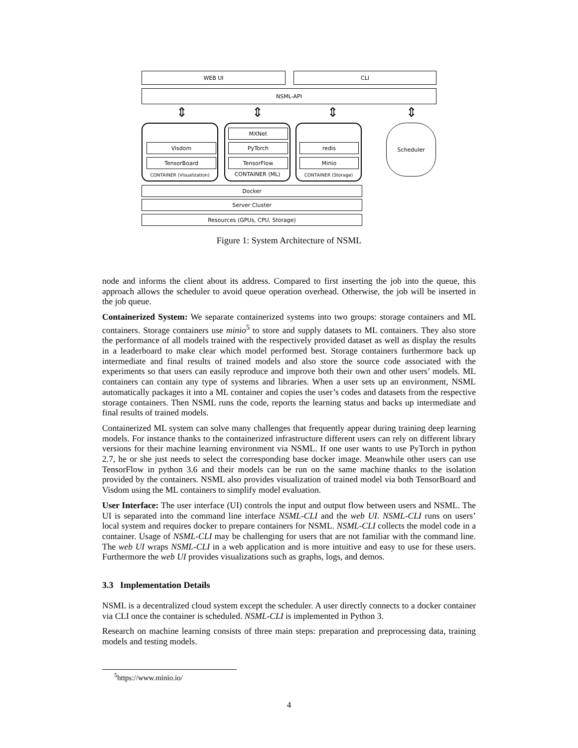WEB UI CLI
NSML-API
⇕ ⇕ ⇕ ⇕
CONTAINER (Visualization)
Visdom
TensorBoard
CONTAINER (ML)
MXNet
PyTorch
TensorFlow
CONTAINER (Storage)
redis
Minio
Scheduler
Docker
Server Cluster
Resources (GPUs, CPU, Storage)
Figure 1: System Architecture of NSML
node and informs the client about its address. Compared to first inserting the job into the queue, this approach allows the scheduler to avoid queue operation overhead. Otherwise, the job will be inserted in the job queue.
Containerized System: We separate containerized systems into two groups: storage containers and ML containers. Storage containers use minio<sup>5</sup> to store and supply datasets to ML containers. They also store the performance of all models trained with the respectively provided dataset as well as display the results in a leaderboard to make clear which model performed best. Storage containers furthermore back up intermediate and final results of trained models and also store the source code associated with the experiments so that users can easily reproduce and improve both their own and other users’ models. ML containers can contain any type of systems and libraries. When a user sets up an environment, NSML automatically packages it into a ML container and copies the user’s codes and datasets from the respective storage containers. Then NSML runs the code, reports the learning status and backs up intermediate and final results of trained models.
Containerized ML system can solve many challenges that frequently appear during training deep learning models. For instance thanks to the containerized infrastructure different users can rely on different library versions for their machine learning environment via NSML. If one user wants to use PyTorch in python 2.7, he or she just needs to select the corresponding base docker image. Meanwhile other users can use TensorFlow in python 3.6 and their models can be run on the same machine thanks to the isolation provided by the containers. NSML also provides visualization of trained model via both TensorBoard and Visdom using the ML containers to simplify model evaluation.
User Interface: The user interface (UI) controls the input and output flow between users and NSML. The UI is separated into the command line interface NSML-CLI and the web UI. NSML-CLI runs on users’ local system and requires docker to prepare containers for NSML. NSML-CLI collects the model code in a container. Usage of NSML-CLI may be challenging for users that are not familiar with the command line. The web UI wraps NSML-CLI in a web application and is more intuitive and easy to use for these users. Furthermore the web UI provides visualizations such as graphs, logs, and demos.
3.3 Implementation Details
NSML is a decentralized cloud system except the scheduler. A user directly connects to a docker container via CLI once the container is scheduled. NSML-CLI is implemented in Python 3.
Research on machine learning consists of three main steps: preparation and preprocessing data, training models and testing models.
<sup>5</sup> https://www.minio.io/
4